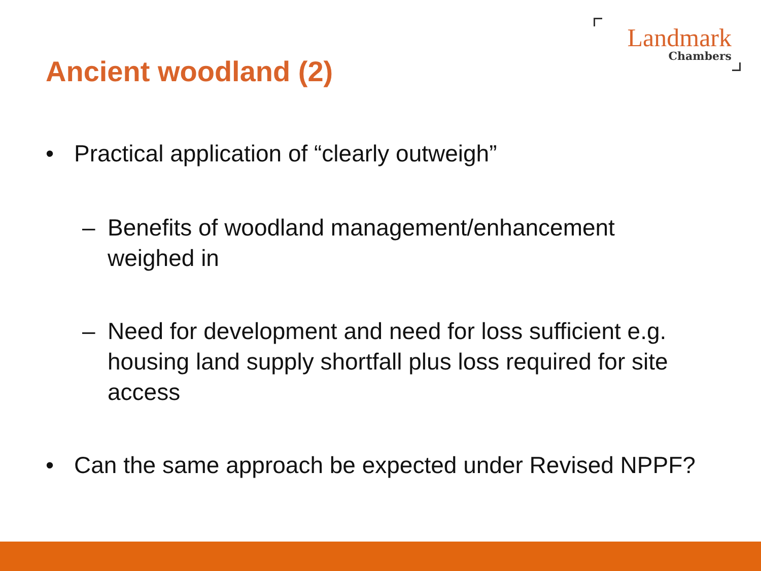Landmark
Chambers
Ancient woodland (2)
• Practical application of “clearly outweigh”
– Benefits of woodland management/enhancement weighed in
– Need for development and need for loss sufficient e.g. housing land supply shortfall plus loss required for site access
• Can the same approach be expected under Revised NPPF?